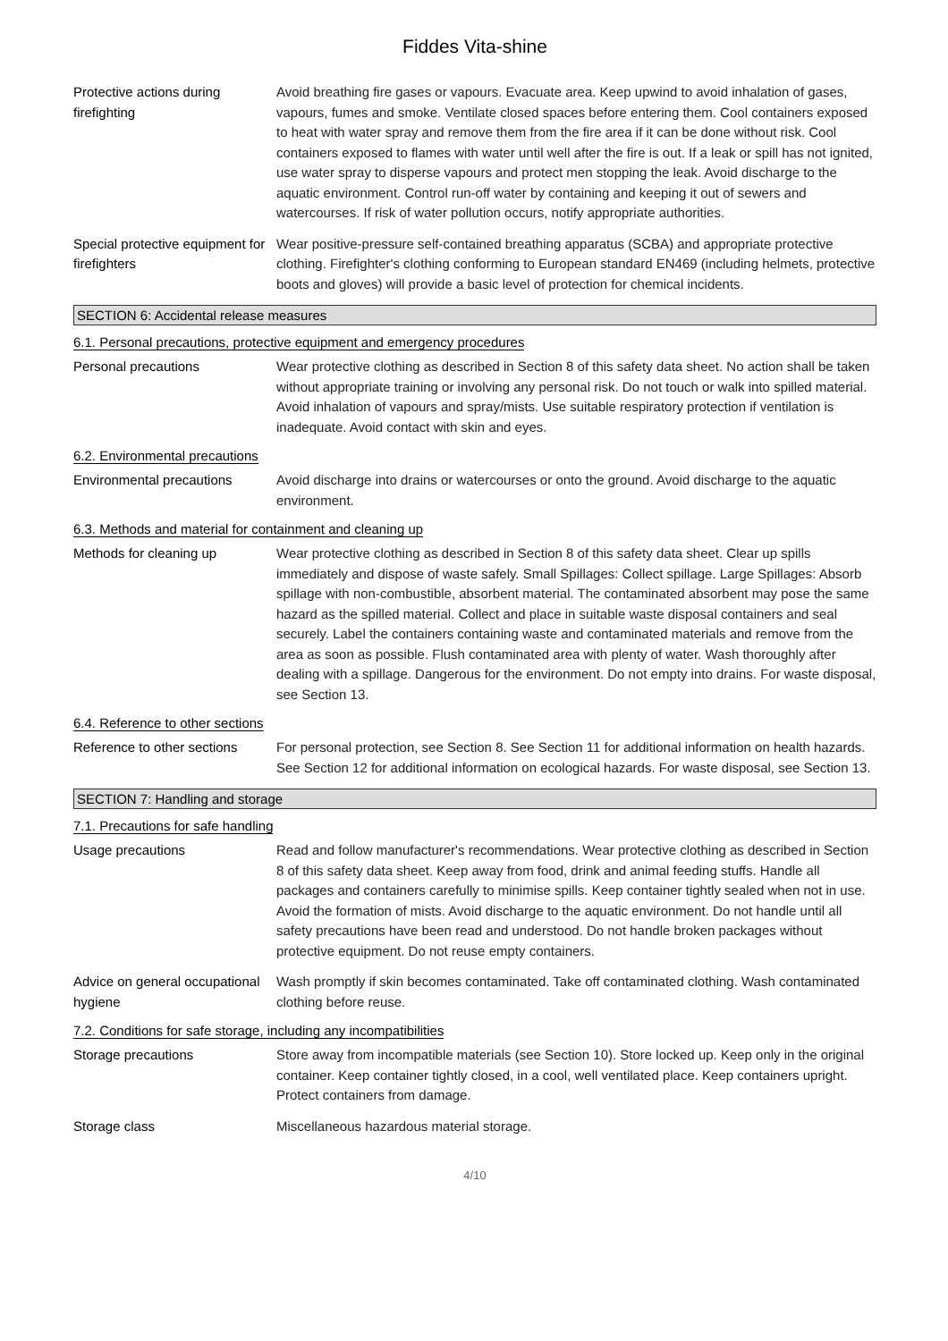Fiddes Vita-shine
Protective actions during firefighting
Avoid breathing fire gases or vapours. Evacuate area. Keep upwind to avoid inhalation of gases, vapours, fumes and smoke. Ventilate closed spaces before entering them. Cool containers exposed to heat with water spray and remove them from the fire area if it can be done without risk. Cool containers exposed to flames with water until well after the fire is out. If a leak or spill has not ignited, use water spray to disperse vapours and protect men stopping the leak. Avoid discharge to the aquatic environment. Control run-off water by containing and keeping it out of sewers and watercourses. If risk of water pollution occurs, notify appropriate authorities.
Special protective equipment for firefighters
Wear positive-pressure self-contained breathing apparatus (SCBA) and appropriate protective clothing. Firefighter's clothing conforming to European standard EN469 (including helmets, protective boots and gloves) will provide a basic level of protection for chemical incidents.
SECTION 6: Accidental release measures
6.1. Personal precautions, protective equipment and emergency procedures
Personal precautions Wear protective clothing as described in Section 8 of this safety data sheet. No action shall be taken without appropriate training or involving any personal risk. Do not touch or walk into spilled material. Avoid inhalation of vapours and spray/mists. Use suitable respiratory protection if ventilation is inadequate. Avoid contact with skin and eyes.
6.2. Environmental precautions
Environmental precautions Avoid discharge into drains or watercourses or onto the ground. Avoid discharge to the aquatic environment.
6.3. Methods and material for containment and cleaning up
Methods for cleaning up Wear protective clothing as described in Section 8 of this safety data sheet. Clear up spills immediately and dispose of waste safely. Small Spillages: Collect spillage. Large Spillages: Absorb spillage with non-combustible, absorbent material. The contaminated absorbent may pose the same hazard as the spilled material. Collect and place in suitable waste disposal containers and seal securely. Label the containers containing waste and contaminated materials and remove from the area as soon as possible. Flush contaminated area with plenty of water. Wash thoroughly after dealing with a spillage. Dangerous for the environment. Do not empty into drains. For waste disposal, see Section 13.
6.4. Reference to other sections
Reference to other sections
For personal protection, see Section 8. See Section 11 for additional information on health hazards. See Section 12 for additional information on ecological hazards. For waste disposal, see Section 13.
SECTION 7: Handling and storage
7.1. Precautions for safe handling
Usage precautions Read and follow manufacturer's recommendations. Wear protective clothing as described in Section 8 of this safety data sheet. Keep away from food, drink and animal feeding stuffs. Handle all packages and containers carefully to minimise spills. Keep container tightly sealed when not in use. Avoid the formation of mists. Avoid discharge to the aquatic environment. Do not handle until all safety precautions have been read and understood. Do not handle broken packages without protective equipment. Do not reuse empty containers.
Advice on general occupational hygiene
Wash promptly if skin becomes contaminated. Take off contaminated clothing. Wash contaminated clothing before reuse.
7.2. Conditions for safe storage, including any incompatibilities
Storage precautions Store away from incompatible materials (see Section 10). Store locked up. Keep only in the original container. Keep container tightly closed, in a cool, well ventilated place. Keep containers upright. Protect containers from damage.
Storage class Miscellaneous hazardous material storage.
4/10